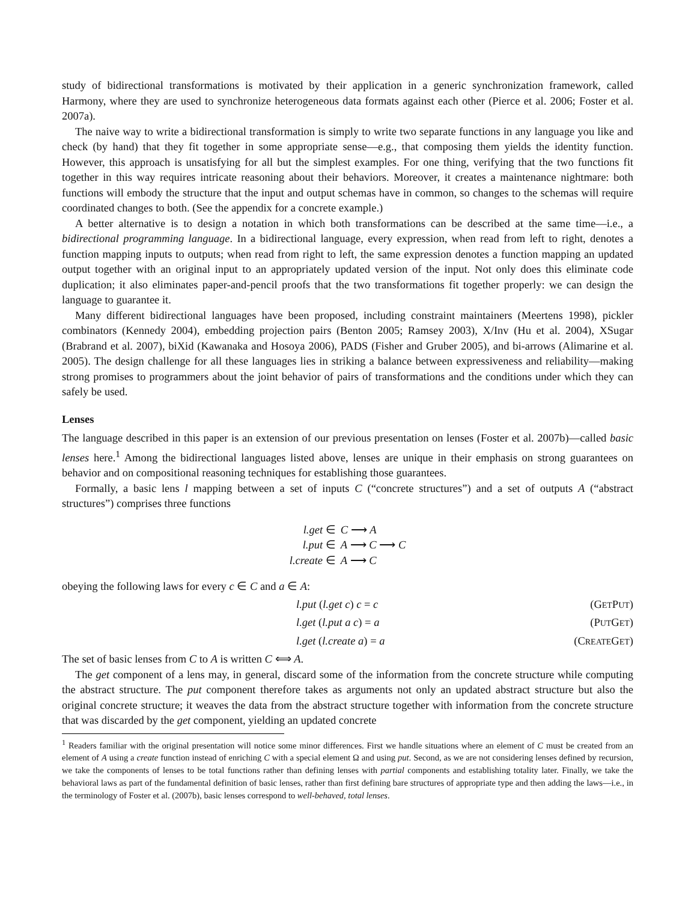study of bidirectional transformations is motivated by their application in a generic synchronization framework, called Harmony, where they are used to synchronize heterogeneous data formats against each other (Pierce et al. 2006; Foster et al. 2007a).
The naive way to write a bidirectional transformation is simply to write two separate functions in any language you like and check (by hand) that they fit together in some appropriate sense—e.g., that composing them yields the identity function. However, this approach is unsatisfying for all but the simplest examples. For one thing, verifying that the two functions fit together in this way requires intricate reasoning about their behaviors. Moreover, it creates a maintenance nightmare: both functions will embody the structure that the input and output schemas have in common, so changes to the schemas will require coordinated changes to both. (See the appendix for a concrete example.)
A better alternative is to design a notation in which both transformations can be described at the same time—i.e., a bidirectional programming language. In a bidirectional language, every expression, when read from left to right, denotes a function mapping inputs to outputs; when read from right to left, the same expression denotes a function mapping an updated output together with an original input to an appropriately updated version of the input. Not only does this eliminate code duplication; it also eliminates paper-and-pencil proofs that the two transformations fit together properly: we can design the language to guarantee it.
Many different bidirectional languages have been proposed, including constraint maintainers (Meertens 1998), pickler combinators (Kennedy 2004), embedding projection pairs (Benton 2005; Ramsey 2003), X/Inv (Hu et al. 2004), XSugar (Brabrand et al. 2007), biXid (Kawanaka and Hosoya 2006), PADS (Fisher and Gruber 2005), and bi-arrows (Alimarine et al. 2005). The design challenge for all these languages lies in striking a balance between expressiveness and reliability—making strong promises to programmers about the joint behavior of pairs of transformations and the conditions under which they can safely be used.
Lenses
The language described in this paper is an extension of our previous presentation on lenses (Foster et al. 2007b)—called basic lenses here.<sup>1</sup> Among the bidirectional languages listed above, lenses are unique in their emphasis on strong guarantees on behavior and on compositional reasoning techniques for establishing those guarantees.
Formally, a basic lens l mapping between a set of inputs C (“concrete structures”) and a set of outputs A (“abstract structures”) comprises three functions
l.get ∈
C ⟶ A
l.put ∈
A ⟶ C ⟶ C
l.create ∈
A ⟶ C
obeying the following laws for every c ∈ C and a ∈ A:
l.put (l.get c) c = c (GETPUT)
l.get (l.put a c) = a (PUTGET)
l.get (l.create a) = a (CREATEGET)
The set of basic lenses from C to A is written C ⟺ A.
The get component of a lens may, in general, discard some of the information from the concrete structure while computing the abstract structure. The put component therefore takes as arguments not only an updated abstract structure but also the original concrete structure; it weaves the data from the abstract structure together with information from the concrete structure that was discarded by the get component, yielding an updated concrete
<sup>1</sup> Readers familiar with the original presentation will notice some minor differences. First we handle situations where an element of C must be created from an element of A using a create function instead of enriching C with a special element Ω and using put. Second, as we are not considering lenses defined by recursion, we take the components of lenses to be total functions rather than defining lenses with partial components and establishing totality later. Finally, we take the behavioral laws as part of the fundamental definition of basic lenses, rather than first defining bare structures of appropriate type and then adding the laws—i.e., in the terminology of Foster et al. (2007b), basic lenses correspond to well-behaved, total lenses.